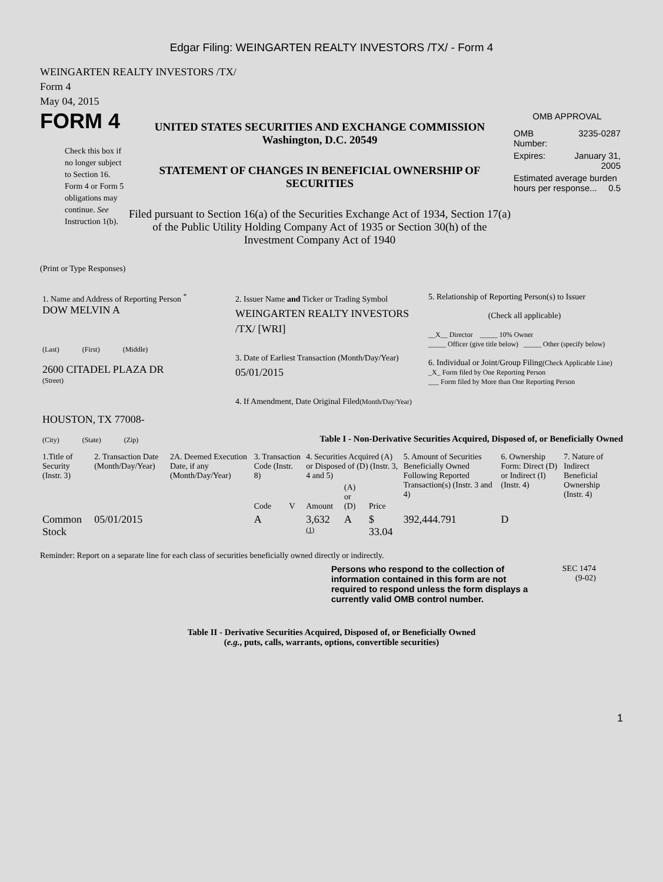Edgar Filing: WEINGARTEN REALTY INVESTORS /TX/ - Form 4
WEINGARTEN REALTY INVESTORS /TX/
Form 4
May 04, 2015
FORM 4
Check this box if no longer subject to Section 16. Form 4 or Form 5 obligations may continue. See Instruction 1(b).
UNITED STATES SECURITIES AND EXCHANGE COMMISSION
Washington, D.C. 20549
STATEMENT OF CHANGES IN BENEFICIAL OWNERSHIP OF SECURITIES
Filed pursuant to Section 16(a) of the Securities Exchange Act of 1934, Section 17(a) of the Public Utility Holding Company Act of 1935 or Section 30(h) of the Investment Company Act of 1940
OMB APPROVAL
| OMB Number: | 3235-0287 |
| Expires: | January 31, 2005 |
| Estimated average burden hours per response... 0.5 | |
(Print or Type Responses)
| 1. Name and Address of Reporting Person <sup>*</sup> DOW MELVIN A (Last) (First) (Middle) 2600 CITADEL PLAZA DR (Street) HOUSTON, TX 77008- (City) (State) (Zip) | 2. Issuer Name and Ticker or Trading Symbol WEINGARTEN REALTY INVESTORS /TX/ [WRI] 3. Date of Earliest Transaction (Month/Day/Year) 05/01/2015 4. If Amendment, Date Original Filed (Month/Day/Year) | 5. Relationship of Reporting Person(s) to Issuer (Check all applicable) __X__ Director _____ 10% Owner _____ Officer (give title below) _____ Other (specify below) 6. Individual or Joint/Group Filing (Check Applicable Line) _X_ Form filed by One Reporting Person ___ Form filed by More than One Reporting Person |
Table I - Non-Derivative Securities Acquired, Disposed of, or Beneficially Owned
| 1.Title of Security (Instr. 3) | 2. Transaction Date (Month/Day/Year) | 2A. Deemed Execution Date, if any (Month/Day/Year) | 3. Transaction Code (Instr. 8) | | 4. Securities Acquired (A) or Disposed of (D) (Instr. 3, 4 and 5) | | | 5. Amount of Securities Beneficially Owned Following Reported Transaction(s) (Instr. 3 and 4) | 6. Ownership Form: Direct (D) or Indirect (I) (Instr. 4) | 7. Nature of Indirect Beneficial Ownership (Instr. 4) |
| --- | --- | --- | --- | --- | --- | --- | --- | --- | --- | --- |
| | | | Code | V | Amount | (A) or (D) | Price | | | |
| Common Stock | 05/01/2015 | | A | | 3,632 <sup>(1)</sup> | A | $ 33.04 | 392,444.791 | D | |
Reminder: Report on a separate line for each class of securities beneficially owned directly or indirectly.
Persons who respond to the collection of information contained in this form are not required to respond unless the form displays a currently valid OMB control number.
SEC 1474
(9-02)
Table II - Derivative Securities Acquired, Disposed of, or Beneficially Owned
(e.g., puts, calls, warrants, options, convertible securities)
1